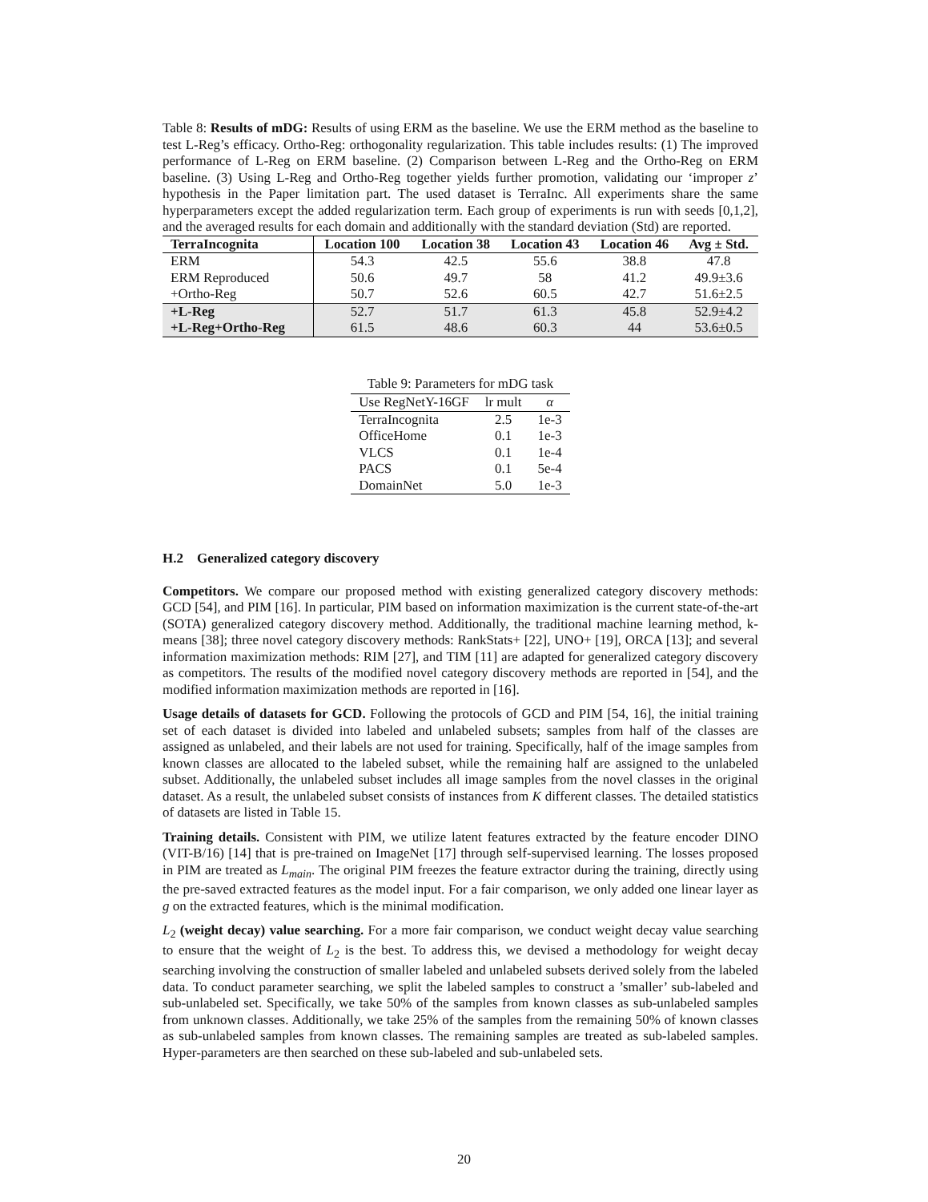Table 8: Results of mDG: Results of using ERM as the baseline. We use the ERM method as the baseline to test L-Reg’s efficacy. Ortho-Reg: orthogonality regularization. This table includes results: (1) The improved performance of L-Reg on ERM baseline. (2) Comparison between L-Reg and the Ortho-Reg on ERM baseline. (3) Using L-Reg and Ortho-Reg together yields further promotion, validating our ‘improper z’ hypothesis in the Paper limitation part. The used dataset is TerraInc. All experiments share the same hyperparameters except the added regularization term. Each group of experiments is run with seeds [0,1,2], and the averaged results for each domain and additionally with the standard deviation (Std) are reported.
| TerraIncognita | Location 100 | Location 38 | Location 43 | Location 46 | Avg ± Std. |
| --- | --- | --- | --- | --- | --- |
| ERM | 54.3 | 42.5 | 55.6 | 38.8 | 47.8 |
| ERM Reproduced | 50.6 | 49.7 | 58 | 41.2 | 49.9±3.6 |
| +Ortho-Reg | 50.7 | 52.6 | 60.5 | 42.7 | 51.6±2.5 |
| +L-Reg | 52.7 | 51.7 | 61.3 | 45.8 | 52.9±4.2 |
| +L-Reg+Ortho-Reg | 61.5 | 48.6 | 60.3 | 44 | 53.6±0.5 |
Table 9: Parameters for mDG task
| Use RegNetY-16GF | lr mult | α |
| --- | --- | --- |
| TerraIncognita | 2.5 | 1e-3 |
| OfficeHome | 0.1 | 1e-3 |
| VLCS | 0.1 | 1e-4 |
| PACS | 0.1 | 5e-4 |
| DomainNet | 5.0 | 1e-3 |
H.2 Generalized category discovery
Competitors. We compare our proposed method with existing generalized category discovery methods: GCD [54], and PIM [16]. In particular, PIM based on information maximization is the current state-of-the-art (SOTA) generalized category discovery method. Additionally, the traditional machine learning method, k-means [38]; three novel category discovery methods: RankStats+ [22], UNO+ [19], ORCA [13]; and several information maximization methods: RIM [27], and TIM [11] are adapted for generalized category discovery as competitors. The results of the modified novel category discovery methods are reported in [54], and the modified information maximization methods are reported in [16].
Usage details of datasets for GCD. Following the protocols of GCD and PIM [54, 16], the initial training set of each dataset is divided into labeled and unlabeled subsets; samples from half of the classes are assigned as unlabeled, and their labels are not used for training. Specifically, half of the image samples from known classes are allocated to the labeled subset, while the remaining half are assigned to the unlabeled subset. Additionally, the unlabeled subset includes all image samples from the novel classes in the original dataset. As a result, the unlabeled subset consists of instances from K different classes. The detailed statistics of datasets are listed in Table 15.
Training details. Consistent with PIM, we utilize latent features extracted by the feature encoder DINO (VIT-B/16) [14] that is pre-trained on ImageNet [17] through self-supervised learning. The losses proposed in PIM are treated as L<sub>main</sub>. The original PIM freezes the feature extractor during the training, directly using the pre-saved extracted features as the model input. For a fair comparison, we only added one linear layer as g on the extracted features, which is the minimal modification.
L<sub>2</sub> (weight decay) value searching. For a more fair comparison, we conduct weight decay value searching to ensure that the weight of L<sub>2</sub> is the best. To address this, we devised a methodology for weight decay searching involving the construction of smaller labeled and unlabeled subsets derived solely from the labeled data. To conduct parameter searching, we split the labeled samples to construct a ’smaller’ sub-labeled and sub-unlabeled set. Specifically, we take 50% of the samples from known classes as sub-unlabeled samples from unknown classes. Additionally, we take 25% of the samples from the remaining 50% of known classes as sub-unlabeled samples from known classes. The remaining samples are treated as sub-labeled samples. Hyper-parameters are then searched on these sub-labeled and sub-unlabeled sets.
20